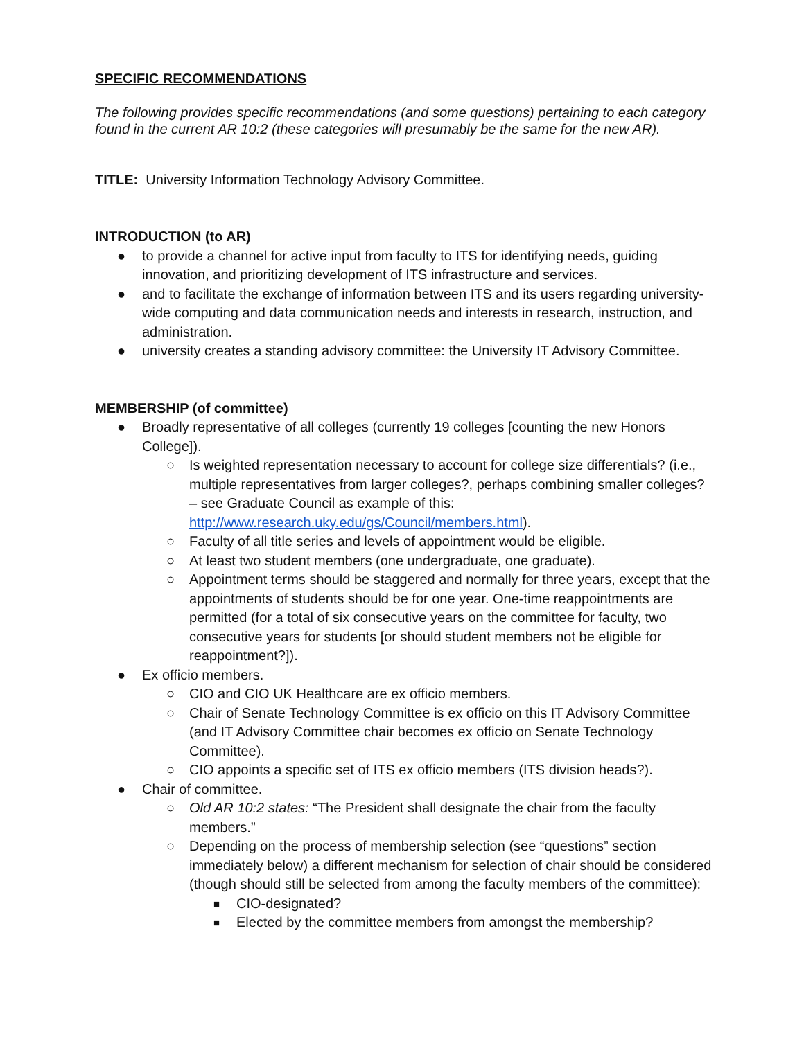SPECIFIC RECOMMENDATIONS
The following provides specific recommendations (and some questions) pertaining to each category found in the current AR 10:2 (these categories will presumably be the same for the new AR).
TITLE: University Information Technology Advisory Committee.
INTRODUCTION (to AR)
● to provide a channel for active input from faculty to ITS for identifying needs, guiding innovation, and prioritizing development of ITS infrastructure and services.
● and to facilitate the exchange of information between ITS and its users regarding university-wide computing and data communication needs and interests in research, instruction, and administration.
● university creates a standing advisory committee: the University IT Advisory Committee.
MEMBERSHIP (of committee)
● Broadly representative of all colleges (currently 19 colleges [counting the new Honors College]).
○ Is weighted representation necessary to account for college size differentials? (i.e., multiple representatives from larger colleges?, perhaps combining smaller colleges? – see Graduate Council as example of this: http://www.research.uky.edu/gs/Council/members.html).
○ Faculty of all title series and levels of appointment would be eligible.
○ At least two student members (one undergraduate, one graduate).
○ Appointment terms should be staggered and normally for three years, except that the appointments of students should be for one year. One-time reappointments are permitted (for a total of six consecutive years on the committee for faculty, two consecutive years for students [or should student members not be eligible for reappointment?]).
● Ex officio members.
○ CIO and CIO UK Healthcare are ex officio members.
○ Chair of Senate Technology Committee is ex officio on this IT Advisory Committee (and IT Advisory Committee chair becomes ex officio on Senate Technology Committee).
○ CIO appoints a specific set of ITS ex officio members (ITS division heads?).
● Chair of committee.
○ Old AR 10:2 states: “The President shall designate the chair from the faculty members.”
○ Depending on the process of membership selection (see “questions” section immediately below) a different mechanism for selection of chair should be considered (though should still be selected from among the faculty members of the committee):
■ CIO-designated?
■ Elected by the committee members from amongst the membership?